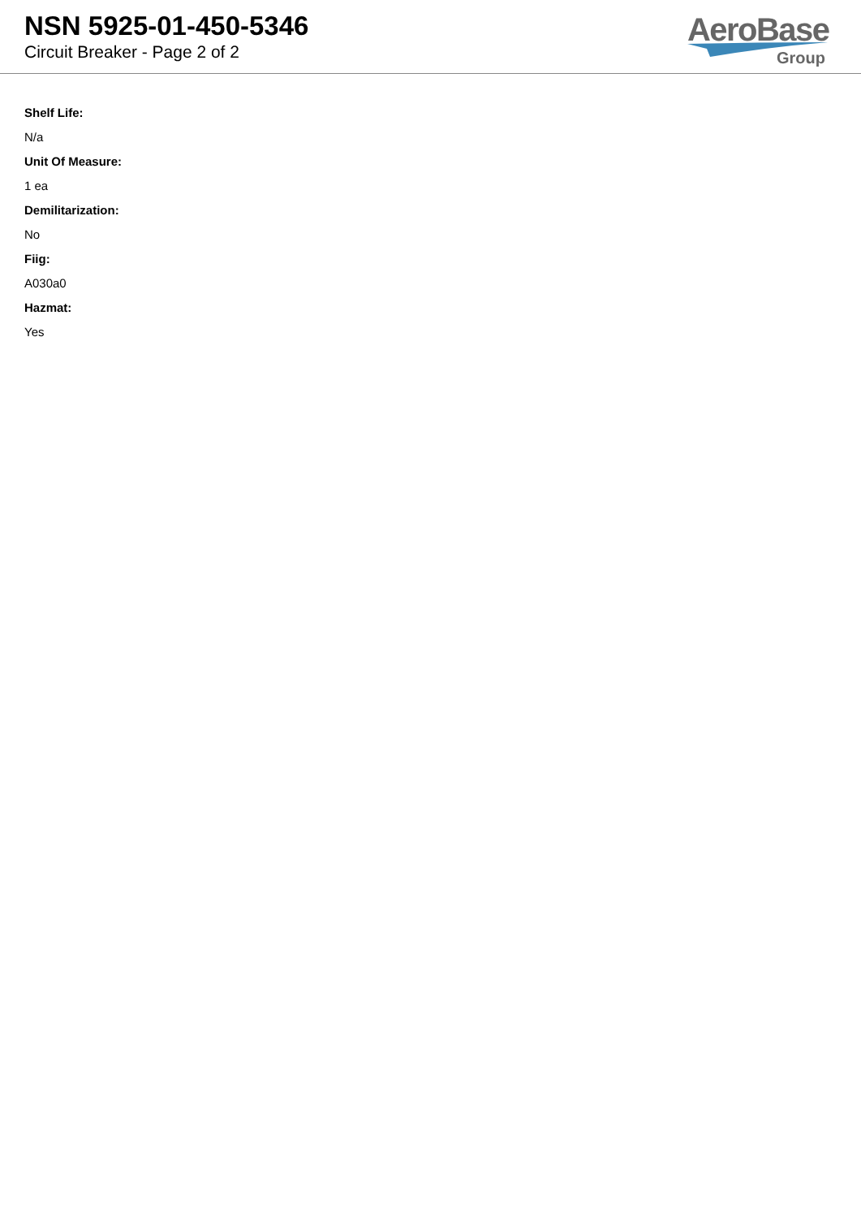NSN 5925-01-450-5346
Circuit Breaker - Page 2 of 2
AeroBase
Group
Shelf Life:
N/a
Unit Of Measure:
1 ea
Demilitarization:
No
Fiig:
A030a0
Hazmat:
Yes